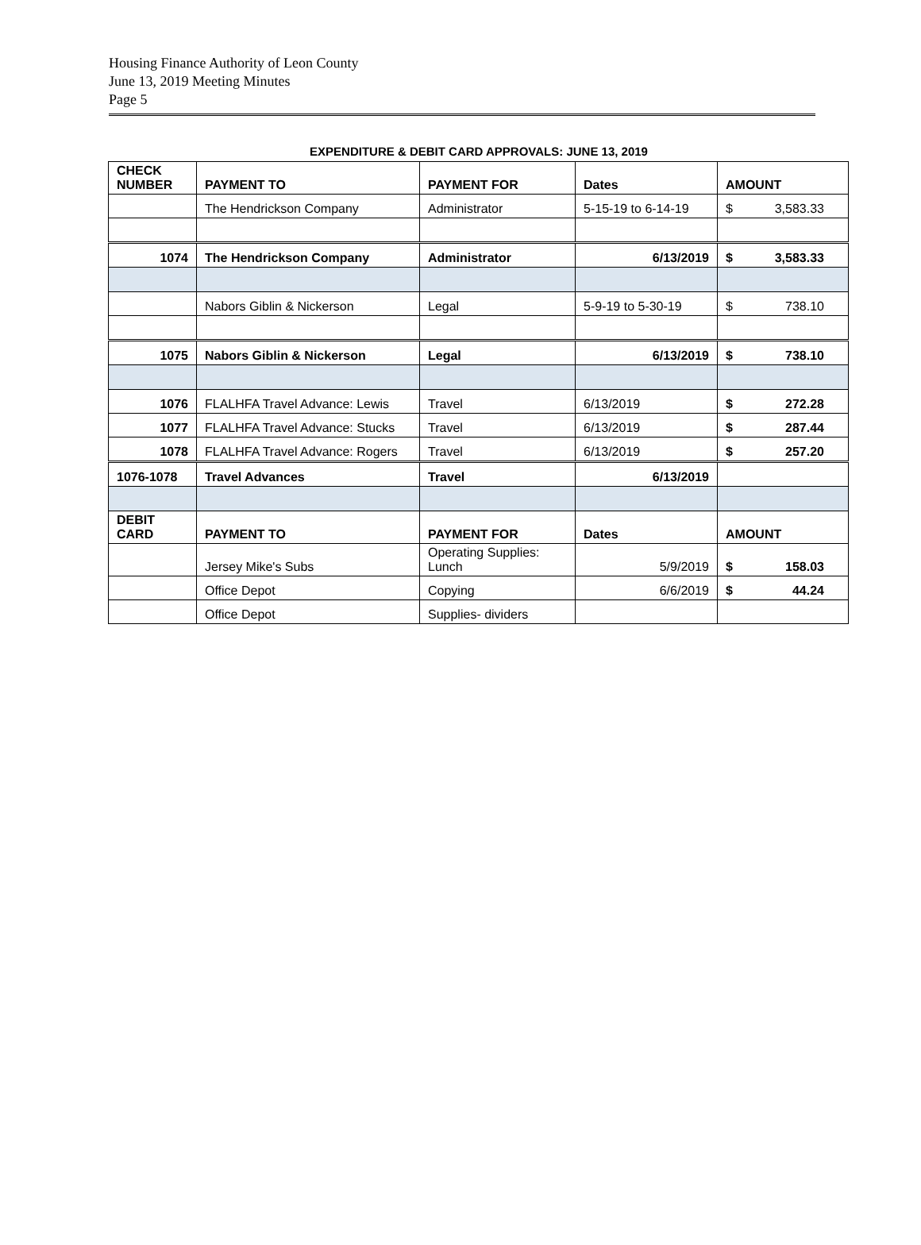Housing Finance Authority of Leon County
June 13, 2019 Meeting Minutes
Page 5
EXPENDITURE & DEBIT CARD APPROVALS: JUNE 13, 2019
| CHECK NUMBER | PAYMENT TO | PAYMENT FOR | Dates | AMOUNT |
| | The Hendrickson Company | Administrator | 5-15-19 to 6-14-19 | $ 3,583.33 |
| 1074 | The Hendrickson Company | Administrator | 6/13/2019 | $ 3,583.33 |
| | Nabors Giblin & Nickerson | Legal | 5-9-19 to 5-30-19 | $ 738.10 |
| 1075 | Nabors Giblin & Nickerson | Legal | 6/13/2019 | $ 738.10 |
| 1076 | FLALHFA Travel Advance: Lewis | Travel | 6/13/2019 | $ 272.28 |
| 1077 | FLALHFA Travel Advance: Stucks | Travel | 6/13/2019 | $ 287.44 |
| 1078 | FLALHFA Travel Advance: Rogers | Travel | 6/13/2019 | $ 257.20 |
| 1076-1078 | Travel Advances | Travel | 6/13/2019 | |
| DEBIT CARD | PAYMENT TO | PAYMENT FOR | Dates | AMOUNT |
| | Jersey Mike's Subs | Operating Supplies: Lunch | 5/9/2019 | $ 158.03 |
| | Office Depot | Copying | 6/6/2019 | $ 44.24 |
| | Office Depot | Supplies- dividers | | |